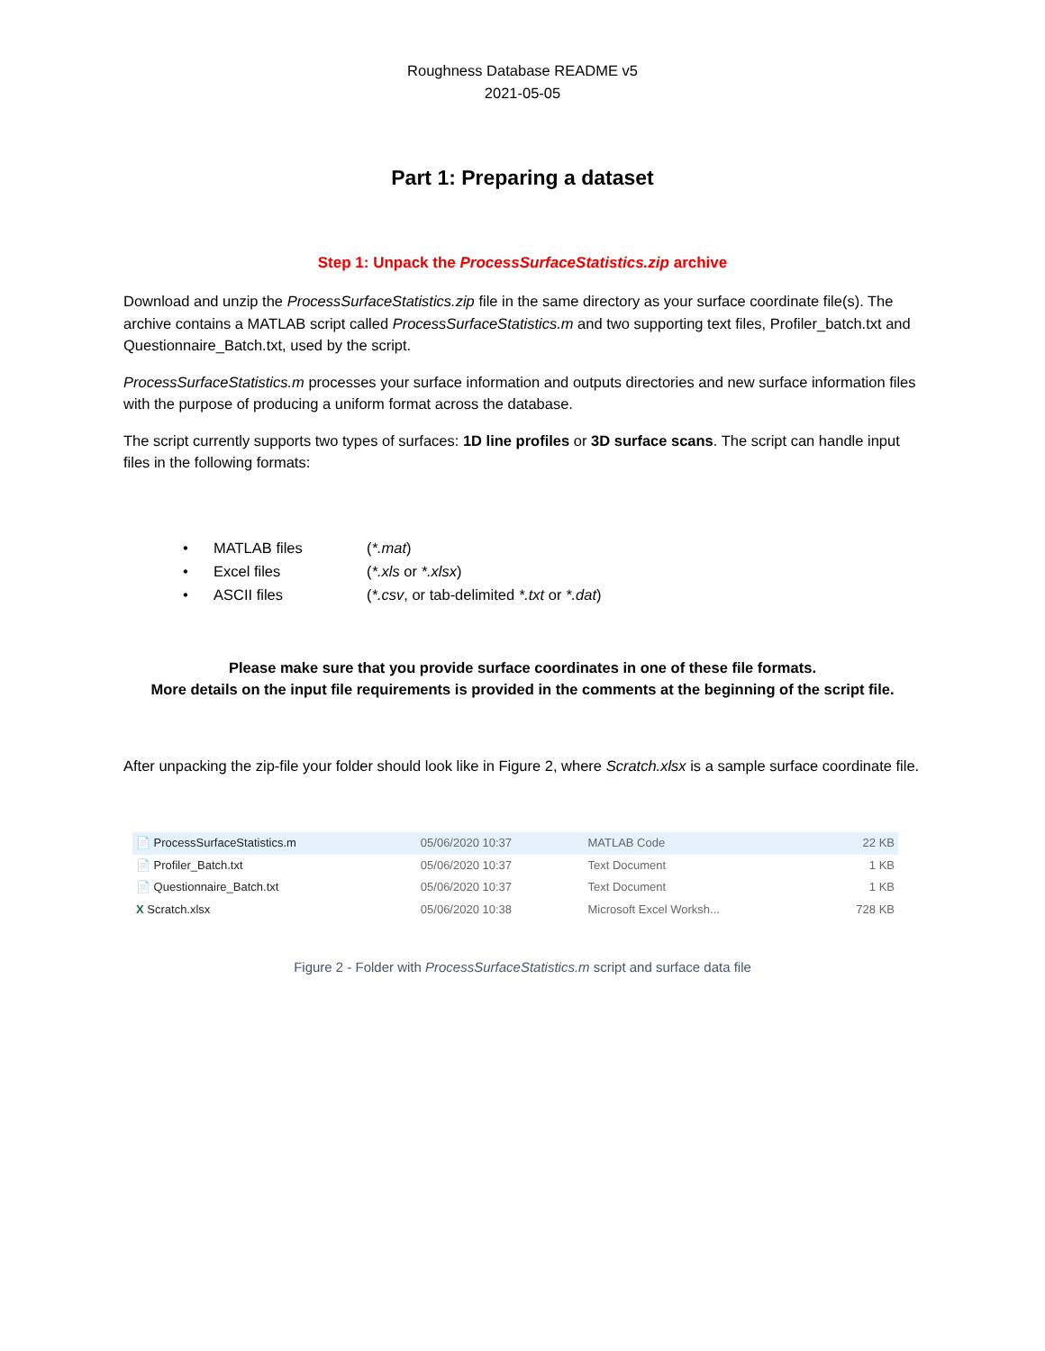Roughness Database README v5
2021-05-05
Part 1: Preparing a dataset
Step 1: Unpack the ProcessSurfaceStatistics.zip archive
Download and unzip the ProcessSurfaceStatistics.zip file in the same directory as your surface coordinate file(s). The archive contains a MATLAB script called ProcessSurfaceStatistics.m and two supporting text files, Profiler_batch.txt and Questionnaire_Batch.txt, used by the script.
ProcessSurfaceStatistics.m processes your surface information and outputs directories and new surface information files with the purpose of producing a uniform format across the database.
The script currently supports two types of surfaces: 1D line profiles or 3D surface scans. The script can handle input files in the following formats:
• MATLAB files (*.mat)
• Excel files (*.xls or *.xlsx)
• ASCII files (*.csv, or tab-delimited *.txt or *.dat)
Please make sure that you provide surface coordinates in one of these file formats.
More details on the input file requirements is provided in the comments at the beginning of the script file.
After unpacking the zip-file your folder should look like in Figure 2, where Scratch.xlsx is a sample surface coordinate file.
| 📄 ProcessSurfaceStatistics.m | 05/06/2020 10:37 | MATLAB Code | 22 KB |
| 📄 Profiler_Batch.txt | 05/06/2020 10:37 | Text Document | 1 KB |
| 📄 Questionnaire_Batch.txt | 05/06/2020 10:37 | Text Document | 1 KB |
| X Scratch.xlsx | 05/06/2020 10:38 | Microsoft Excel Worksh... | 728 KB |
Figure 2 - Folder with ProcessSurfaceStatistics.m script and surface data file